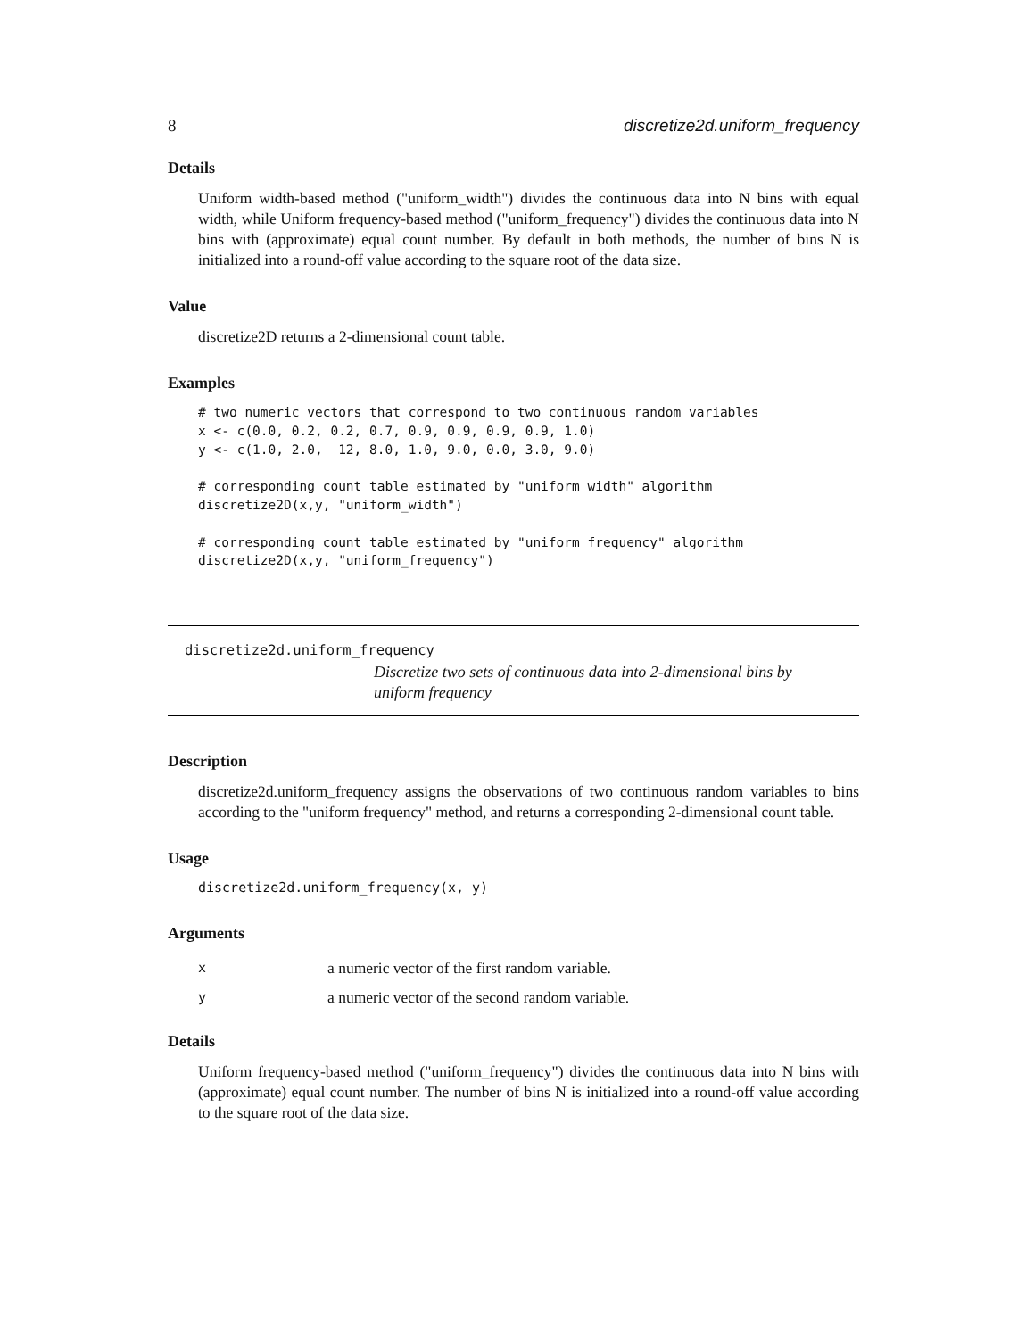8 discretize2d.uniform_frequency
Details
Uniform width-based method ("uniform_width") divides the continuous data into N bins with equal width, while Uniform frequency-based method ("uniform_frequency") divides the continuous data into N bins with (approximate) equal count number. By default in both methods, the number of bins N is initialized into a round-off value according to the square root of the data size.
Value
discretize2D returns a 2-dimensional count table.
Examples
# two numeric vectors that correspond to two continuous random variables
x <- c(0.0, 0.2, 0.2, 0.7, 0.9, 0.9, 0.9, 0.9, 1.0)
y <- c(1.0, 2.0,  12, 8.0, 1.0, 9.0, 0.0, 3.0, 9.0)

# corresponding count table estimated by "uniform width" algorithm
discretize2D(x,y, "uniform_width")

# corresponding count table estimated by "uniform frequency" algorithm
discretize2D(x,y, "uniform_frequency")
discretize2d.uniform_frequency
Discretize two sets of continuous data into 2-dimensional bins by uniform frequency
Description
discretize2d.uniform_frequency assigns the observations of two continuous random variables to bins according to the "uniform frequency" method, and returns a corresponding 2-dimensional count table.
Usage
discretize2d.uniform_frequency(x, y)
Arguments
| x | a numeric vector of the first random variable. |
| y | a numeric vector of the second random variable. |
Details
Uniform frequency-based method ("uniform_frequency") divides the continuous data into N bins with (approximate) equal count number. The number of bins N is initialized into a round-off value according to the square root of the data size.